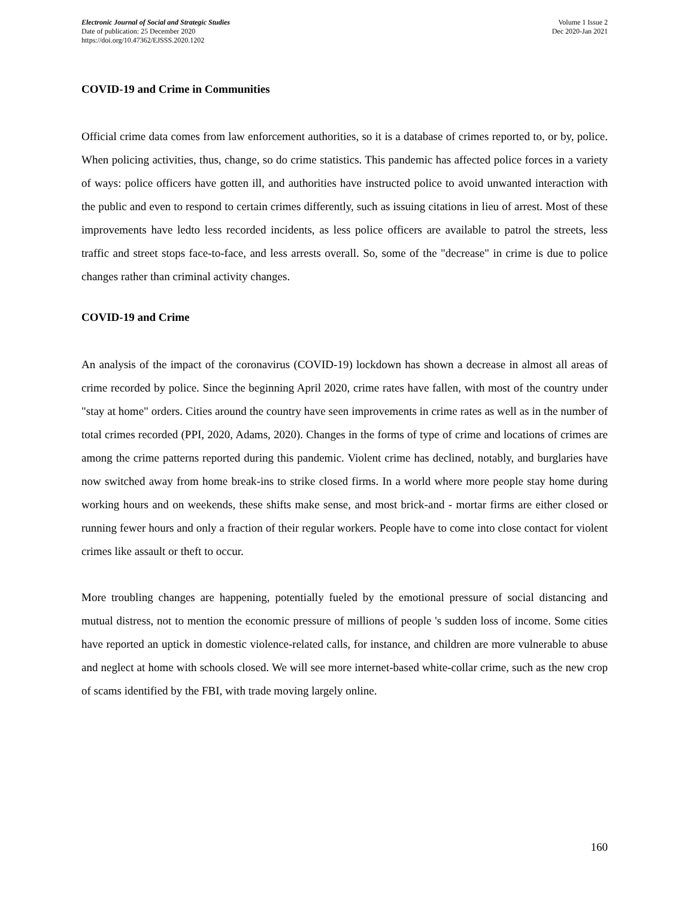Electronic Journal of Social and Strategic Studies
Date of publication: 25 December 2020
https://doi.org/10.47362/EJSSS.2020.1202
Volume 1 Issue 2
Dec 2020-Jan 2021
COVID-19 and Crime in Communities
Official crime data comes from law enforcement authorities, so it is a database of crimes reported to, or by, police. When policing activities, thus, change, so do crime statistics. This pandemic has affected police forces in a variety of ways: police officers have gotten ill, and authorities have instructed police to avoid unwanted interaction with the public and even to respond to certain crimes differently, such as issuing citations in lieu of arrest. Most of these improvements have ledto less recorded incidents, as less police officers are available to patrol the streets, less traffic and street stops face-to-face, and less arrests overall. So, some of the "decrease" in crime is due to police changes rather than criminal activity changes.
COVID-19 and Crime
An analysis of the impact of the coronavirus (COVID-19) lockdown has shown a decrease in almost all areas of crime recorded by police. Since the beginning April 2020, crime rates have fallen, with most of the country under "stay at home" orders. Cities around the country have seen improvements in crime rates as well as in the number of total crimes recorded (PPI, 2020, Adams, 2020). Changes in the forms of type of crime and locations of crimes are among the crime patterns reported during this pandemic. Violent crime has declined, notably, and burglaries have now switched away from home break-ins to strike closed firms. In a world where more people stay home during working hours and on weekends, these shifts make sense, and most brick-and - mortar firms are either closed or running fewer hours and only a fraction of their regular workers. People have to come into close contact for violent crimes like assault or theft to occur.
More troubling changes are happening, potentially fueled by the emotional pressure of social distancing and mutual distress, not to mention the economic pressure of millions of people 's sudden loss of income. Some cities have reported an uptick in domestic violence-related calls, for instance, and children are more vulnerable to abuse and neglect at home with schools closed. We will see more internet-based white-collar crime, such as the new crop of scams identified by the FBI, with trade moving largely online.
160